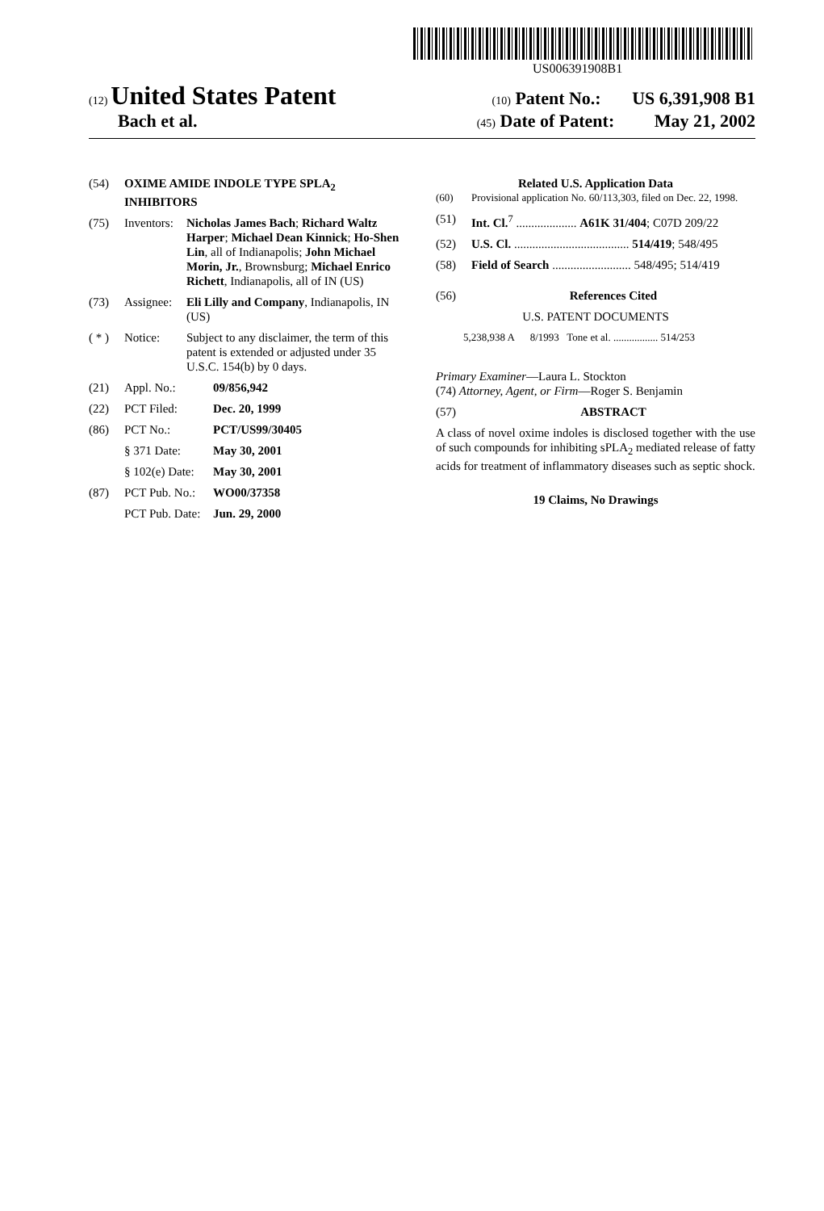US006391908B1
(12) United States Patent (10) Patent No.: US 6,391,908 B1
Bach et al. (45) Date of Patent: May 21, 2002
(54) OXIME AMIDE INDOLE TYPE SPLA<sub>2</sub> INHIBITORS
(75) Inventors: Nicholas James Bach; Richard Waltz Harper; Michael Dean Kinnick; Ho-Shen Lin, all of Indianapolis; John Michael Morin, Jr., Brownsburg; Michael Enrico Richett, Indianapolis, all of IN (US)
(73) Assignee: Eli Lilly and Company, Indianapolis, IN (US)
( * ) Notice: Subject to any disclaimer, the term of this patent is extended or adjusted under 35 U.S.C. 154(b) by 0 days.
(21) Appl. No.: 09/856,942
(22) PCT Filed: Dec. 20, 1999
(86) PCT No.: PCT/US99/30405
§ 371 Date: May 30, 2001
§ 102(e) Date: May 30, 2001
(87) PCT Pub. No.: WO00/37358
PCT Pub. Date: Jun. 29, 2000
Related U.S. Application Data
(60) Provisional application No. 60/113,303, filed on Dec. 22, 1998.
(51) Int. Cl.<sup>7</sup> .................... A61K 31/404; C07D 209/22
(52) U.S. Cl. ...................................... 514/419; 548/495
(58) Field of Search .......................... 548/495; 514/419
(56) References Cited
U.S. PATENT DOCUMENTS
5,238,938 A 8/1993 Tone et al. ................. 514/253
Primary Examiner—Laura L. Stockton
(74) Attorney, Agent, or Firm—Roger S. Benjamin
(57) ABSTRACT
A class of novel oxime indoles is disclosed together with the use of such compounds for inhibiting sPLA<sub>2</sub> mediated release of fatty acids for treatment of inflammatory diseases such as septic shock.
19 Claims, No Drawings